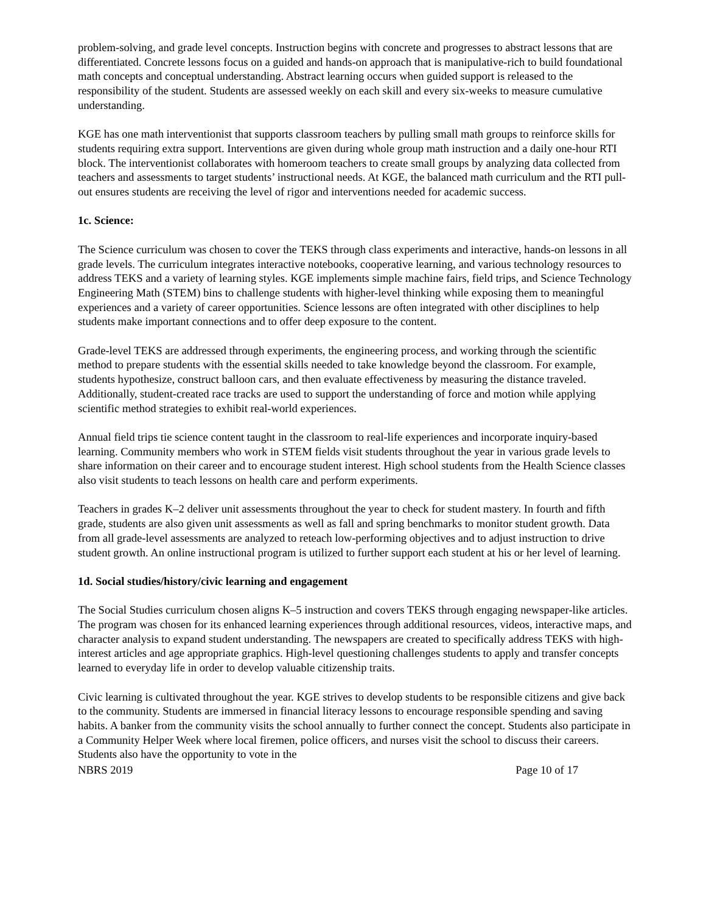problem-solving, and grade level concepts. Instruction begins with concrete and progresses to abstract lessons that are differentiated. Concrete lessons focus on a guided and hands-on approach that is manipulative-rich to build foundational math concepts and conceptual understanding. Abstract learning occurs when guided support is released to the responsibility of the student. Students are assessed weekly on each skill and every six-weeks to measure cumulative understanding.
KGE has one math interventionist that supports classroom teachers by pulling small math groups to reinforce skills for students requiring extra support. Interventions are given during whole group math instruction and a daily one-hour RTI block. The interventionist collaborates with homeroom teachers to create small groups by analyzing data collected from teachers and assessments to target students’ instructional needs. At KGE, the balanced math curriculum and the RTI pull-out ensures students are receiving the level of rigor and interventions needed for academic success.
1c. Science:
The Science curriculum was chosen to cover the TEKS through class experiments and interactive, hands-on lessons in all grade levels. The curriculum integrates interactive notebooks, cooperative learning, and various technology resources to address TEKS and a variety of learning styles. KGE implements simple machine fairs, field trips, and Science Technology Engineering Math (STEM) bins to challenge students with higher-level thinking while exposing them to meaningful experiences and a variety of career opportunities. Science lessons are often integrated with other disciplines to help students make important connections and to offer deep exposure to the content.
Grade-level TEKS are addressed through experiments, the engineering process, and working through the scientific method to prepare students with the essential skills needed to take knowledge beyond the classroom. For example, students hypothesize, construct balloon cars, and then evaluate effectiveness by measuring the distance traveled. Additionally, student-created race tracks are used to support the understanding of force and motion while applying scientific method strategies to exhibit real-world experiences.
Annual field trips tie science content taught in the classroom to real-life experiences and incorporate inquiry-based learning. Community members who work in STEM fields visit students throughout the year in various grade levels to share information on their career and to encourage student interest. High school students from the Health Science classes also visit students to teach lessons on health care and perform experiments.
Teachers in grades K–2 deliver unit assessments throughout the year to check for student mastery. In fourth and fifth grade, students are also given unit assessments as well as fall and spring benchmarks to monitor student growth. Data from all grade-level assessments are analyzed to reteach low-performing objectives and to adjust instruction to drive student growth. An online instructional program is utilized to further support each student at his or her level of learning.
1d. Social studies/history/civic learning and engagement
The Social Studies curriculum chosen aligns K–5 instruction and covers TEKS through engaging newspaper-like articles. The program was chosen for its enhanced learning experiences through additional resources, videos, interactive maps, and character analysis to expand student understanding. The newspapers are created to specifically address TEKS with high-interest articles and age appropriate graphics. High-level questioning challenges students to apply and transfer concepts learned to everyday life in order to develop valuable citizenship traits.
Civic learning is cultivated throughout the year. KGE strives to develop students to be responsible citizens and give back to the community. Students are immersed in financial literacy lessons to encourage responsible spending and saving habits. A banker from the community visits the school annually to further connect the concept. Students also participate in a Community Helper Week where local firemen, police officers, and nurses visit the school to discuss their careers. Students also have the opportunity to vote in the
NBRS 2019 Page 10 of 17